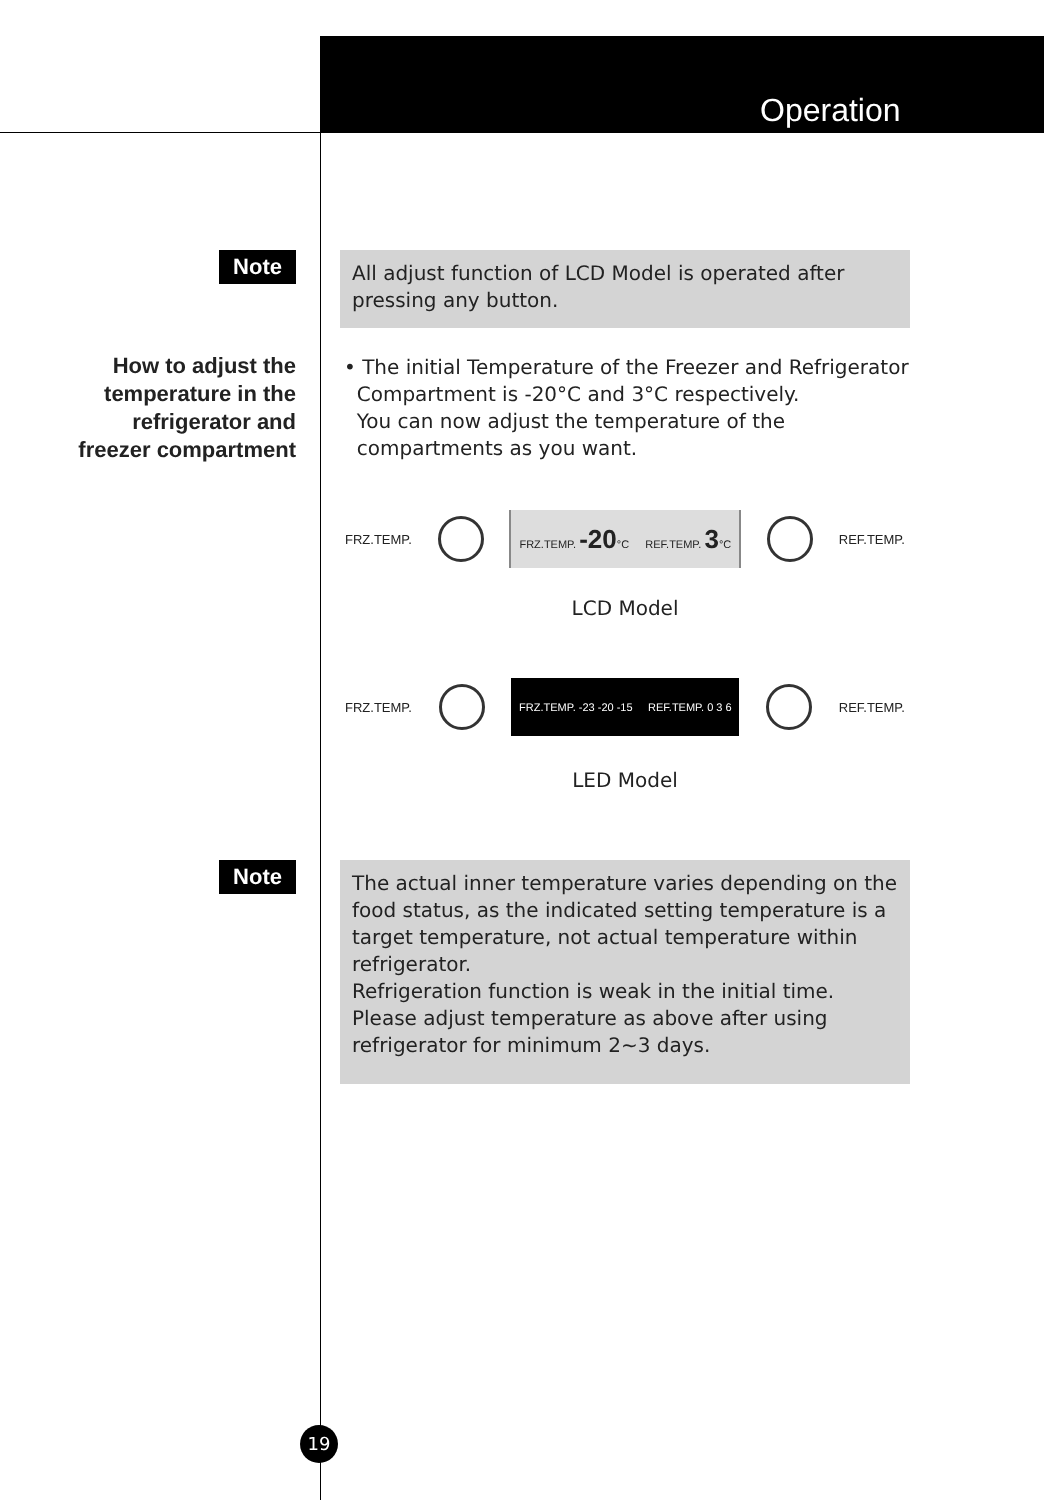Operation
Note
All adjust function of LCD Model is operated after pressing any button.
How to adjust the temperature in the refrigerator and freezer compartment
• The initial Temperature of the Freezer and Refrigerator
Compartment is -20°C and 3°C respectively.
You can now adjust the temperature of the
compartments as you want.
FRZ.TEMP.
FRZ.TEMP. -20°C REF.TEMP. 3°C
REF.TEMP.
LCD Model
FRZ.TEMP.
FRZ.TEMP. -23 -20 -15 REF.TEMP. 0 3 6
REF.TEMP.
LED Model
Note
The actual inner temperature varies depending on the food status, as the indicated setting temperature is a target temperature, not actual temperature within refrigerator.
Refrigeration function is weak in the initial time. Please adjust temperature as above after using refrigerator for minimum 2~3 days.
19